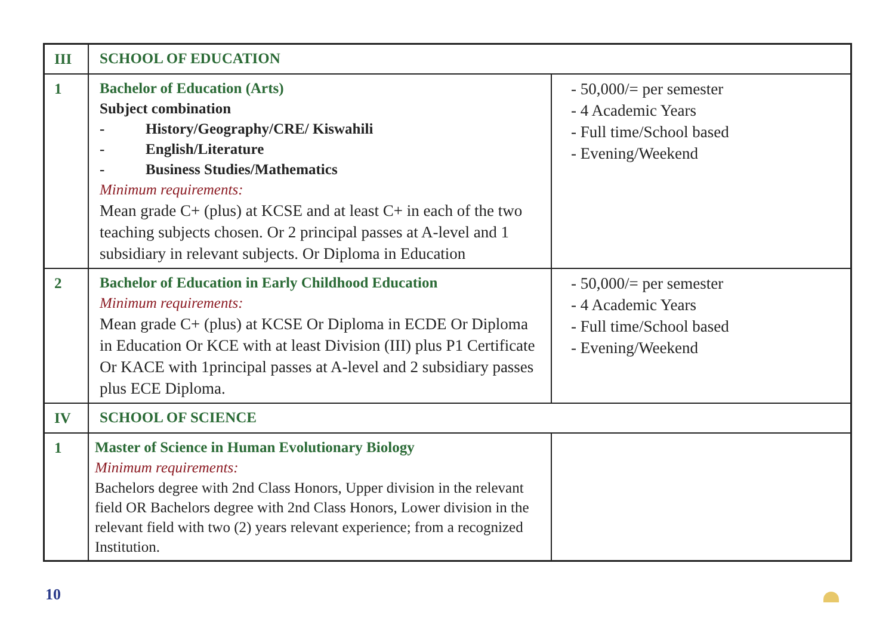| III | SCHOOL OF EDUCATION | |
| 1 | Bachelor of Education (Arts) Subject combination - History/Geography/CRE/ Kiswahili - English/Literature - Business Studies/Mathematics Minimum requirements: Mean grade C+ (plus) at KCSE and at least C+ in each of the two teaching subjects chosen. Or 2 principal passes at A-level and 1 subsidiary in relevant subjects. Or Diploma in Education | - 50,000/= per semester - 4 Academic Years - Full time/School based - Evening/Weekend |
| 2 | Bachelor of Education in Early Childhood Education Minimum requirements: Mean grade C+ (plus) at KCSE Or Diploma in ECDE Or Diploma in Education Or KCE with at least Division (III) plus P1 Certificate Or KACE with 1principal passes at A-level and 2 subsidiary passes plus ECE Diploma. | - 50,000/= per semester - 4 Academic Years - Full time/School based - Evening/Weekend |
| IV | SCHOOL OF SCIENCE | |
| 1 | Master of Science in Human Evolutionary Biology Minimum requirements: Bachelors degree with 2nd Class Honors, Upper division in the relevant field OR Bachelors degree with 2nd Class Honors, Lower division in the relevant field with two (2) years relevant experience; from a recognized Institution. | |
10